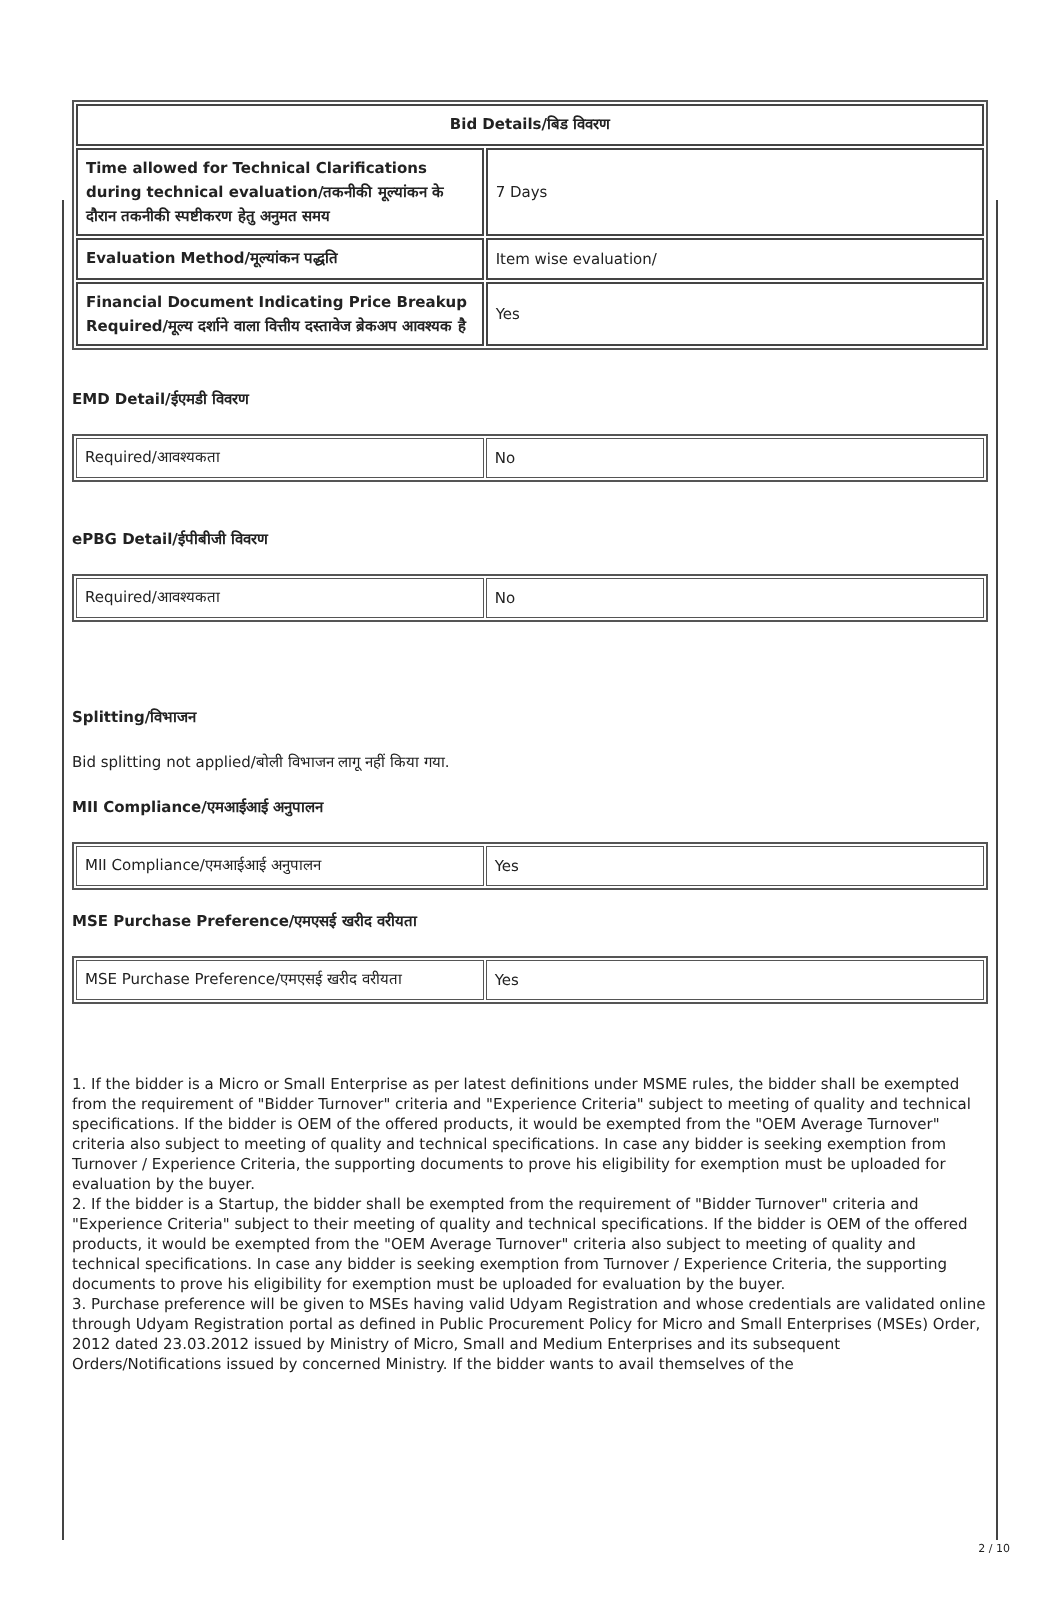| Bid Details/बिड विवरण | |
| Time allowed for Technical Clarifications during technical evaluation/तकनीकी मूल्यांकन के दौरान तकनीकी स्पष्टीकरण हेतु अनुमत समय | 7 Days |
| Evaluation Method/मूल्यांकन पद्धति | Item wise evaluation/ |
| Financial Document Indicating Price Breakup Required/मूल्य दर्शाने वाला वित्तीय दस्तावेज ब्रेकअप आवश्यक है | Yes |
EMD Detail/ईएमडी विवरण
| Required/आवश्यकता | No |
ePBG Detail/ईपीबीजी विवरण
| Required/आवश्यकता | No |
Splitting/विभाजन
Bid splitting not applied/बोली विभाजन लागू नहीं किया गया.
MII Compliance/एमआईआई अनुपालन
| MII Compliance/एमआईआई अनुपालन | Yes |
MSE Purchase Preference/एमएसई खरीद वरीयता
| MSE Purchase Preference/एमएसई खरीद वरीयता | Yes |
1. If the bidder is a Micro or Small Enterprise as per latest definitions under MSME rules, the bidder shall be exempted from the requirement of "Bidder Turnover" criteria and "Experience Criteria" subject to meeting of quality and technical specifications. If the bidder is OEM of the offered products, it would be exempted from the "OEM Average Turnover" criteria also subject to meeting of quality and technical specifications. In case any bidder is seeking exemption from Turnover / Experience Criteria, the supporting documents to prove his eligibility for exemption must be uploaded for evaluation by the buyer.
2. If the bidder is a Startup, the bidder shall be exempted from the requirement of "Bidder Turnover" criteria and "Experience Criteria" subject to their meeting of quality and technical specifications. If the bidder is OEM of the offered products, it would be exempted from the "OEM Average Turnover" criteria also subject to meeting of quality and technical specifications. In case any bidder is seeking exemption from Turnover / Experience Criteria, the supporting documents to prove his eligibility for exemption must be uploaded for evaluation by the buyer.
3. Purchase preference will be given to MSEs having valid Udyam Registration and whose credentials are validated online through Udyam Registration portal as defined in Public Procurement Policy for Micro and Small Enterprises (MSEs) Order, 2012 dated 23.03.2012 issued by Ministry of Micro, Small and Medium Enterprises and its subsequent Orders/Notifications issued by concerned Ministry. If the bidder wants to avail themselves of the
2 / 10